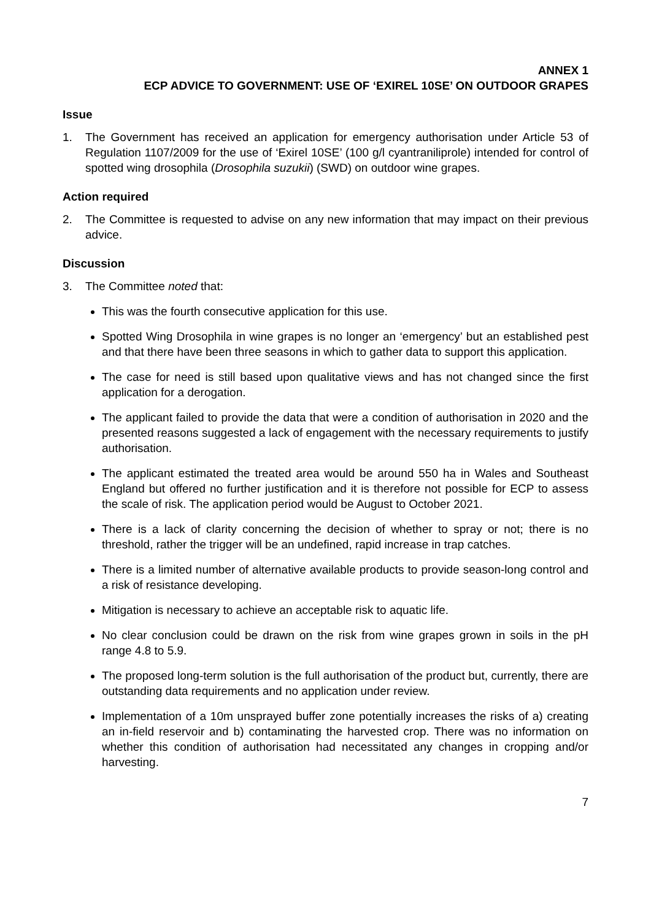ANNEX 1
ECP ADVICE TO GOVERNMENT: USE OF ‘EXIREL 10SE’ ON OUTDOOR GRAPES
Issue
1. The Government has received an application for emergency authorisation under Article 53 of Regulation 1107/2009 for the use of ‘Exirel 10SE’ (100 g/l cyantraniliprole) intended for control of spotted wing drosophila (Drosophila suzukii) (SWD) on outdoor wine grapes.
Action required
2. The Committee is requested to advise on any new information that may impact on their previous advice.
Discussion
3. The Committee noted that:
This was the fourth consecutive application for this use.
Spotted Wing Drosophila in wine grapes is no longer an ‘emergency’ but an established pest and that there have been three seasons in which to gather data to support this application.
The case for need is still based upon qualitative views and has not changed since the first application for a derogation.
The applicant failed to provide the data that were a condition of authorisation in 2020 and the presented reasons suggested a lack of engagement with the necessary requirements to justify authorisation.
The applicant estimated the treated area would be around 550 ha in Wales and Southeast England but offered no further justification and it is therefore not possible for ECP to assess the scale of risk. The application period would be August to October 2021.
There is a lack of clarity concerning the decision of whether to spray or not; there is no threshold, rather the trigger will be an undefined, rapid increase in trap catches.
There is a limited number of alternative available products to provide season-long control and a risk of resistance developing.
Mitigation is necessary to achieve an acceptable risk to aquatic life.
No clear conclusion could be drawn on the risk from wine grapes grown in soils in the pH range 4.8 to 5.9.
The proposed long-term solution is the full authorisation of the product but, currently, there are outstanding data requirements and no application under review.
Implementation of a 10m unsprayed buffer zone potentially increases the risks of a) creating an in-field reservoir and b) contaminating the harvested crop. There was no information on whether this condition of authorisation had necessitated any changes in cropping and/or harvesting.
7